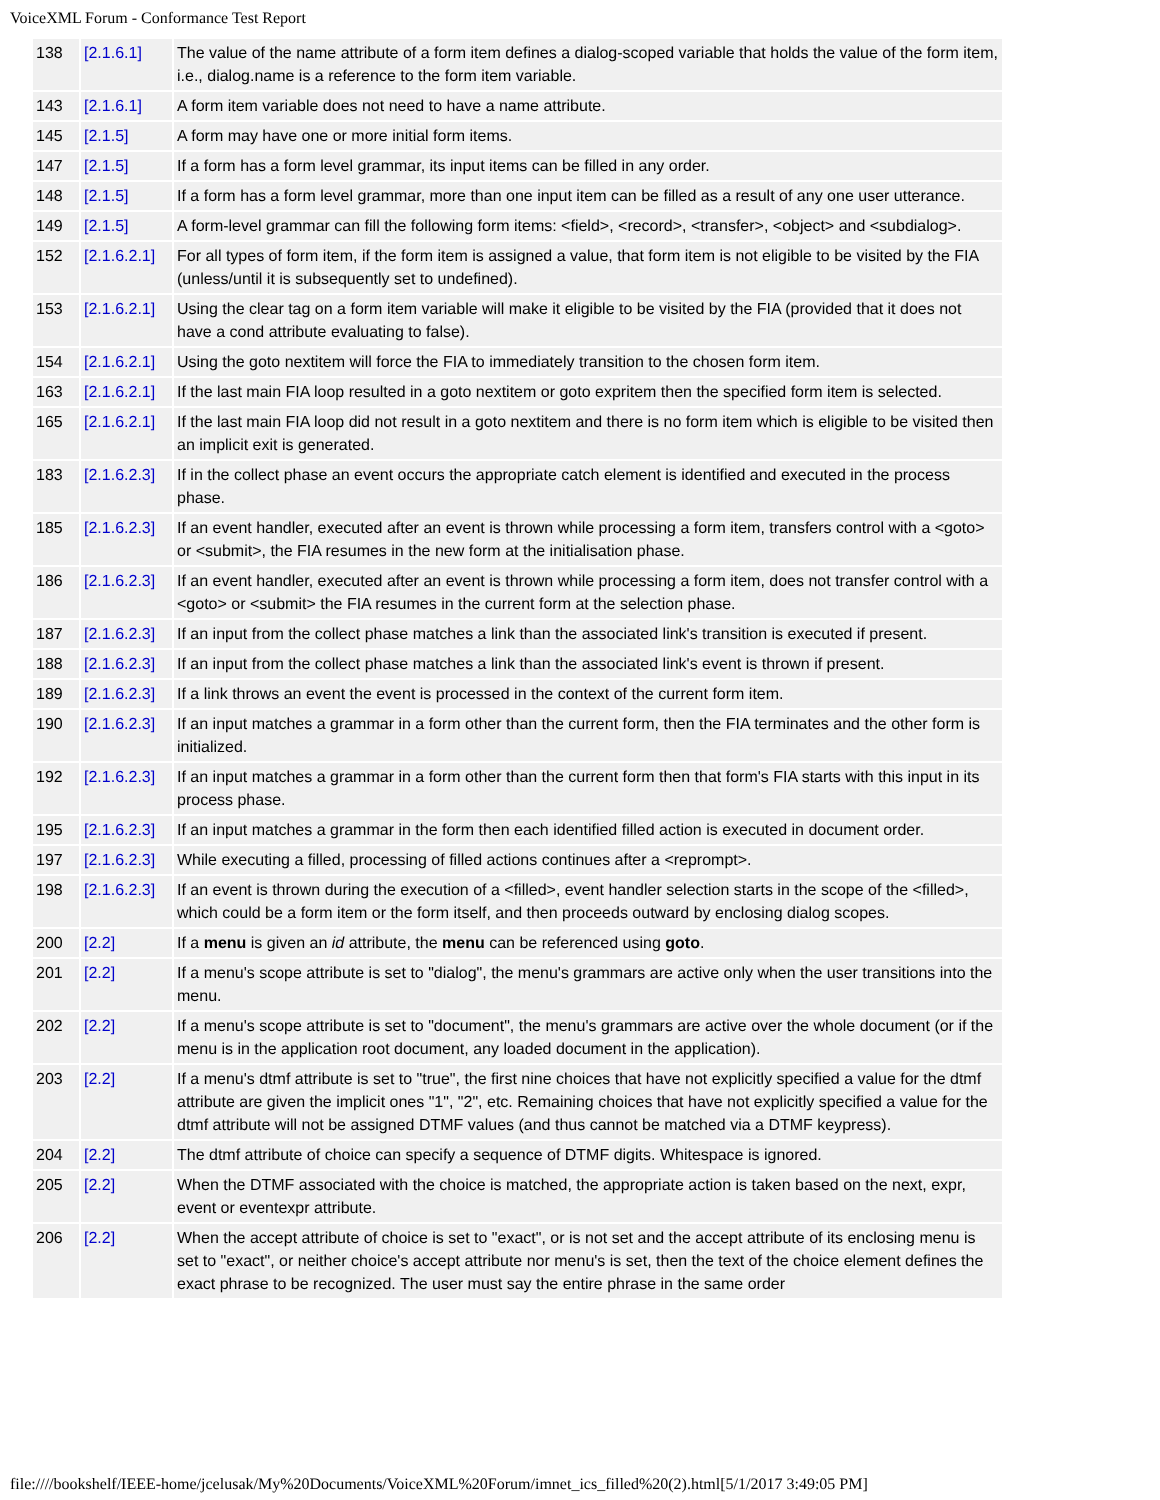VoiceXML Forum - Conformance Test Report
| 138 | [2.1.6.1] | The value of the name attribute of a form item defines a dialog-scoped variable that holds the value of the form item, i.e., dialog.name is a reference to the form item variable. |
| 143 | [2.1.6.1] | A form item variable does not need to have a name attribute. |
| 145 | [2.1.5] | A form may have one or more initial form items. |
| 147 | [2.1.5] | If a form has a form level grammar, its input items can be filled in any order. |
| 148 | [2.1.5] | If a form has a form level grammar, more than one input item can be filled as a result of any one user utterance. |
| 149 | [2.1.5] | A form-level grammar can fill the following form items: <field>, <record>, <transfer>, <object> and <subdialog>. |
| 152 | [2.1.6.2.1] | For all types of form item, if the form item is assigned a value, that form item is not eligible to be visited by the FIA (unless/until it is subsequently set to undefined). |
| 153 | [2.1.6.2.1] | Using the clear tag on a form item variable will make it eligible to be visited by the FIA (provided that it does not have a cond attribute evaluating to false). |
| 154 | [2.1.6.2.1] | Using the goto nextitem will force the FIA to immediately transition to the chosen form item. |
| 163 | [2.1.6.2.1] | If the last main FIA loop resulted in a goto nextitem or goto expritem then the specified form item is selected. |
| 165 | [2.1.6.2.1] | If the last main FIA loop did not result in a goto nextitem and there is no form item which is eligible to be visited then an implicit exit is generated. |
| 183 | [2.1.6.2.3] | If in the collect phase an event occurs the appropriate catch element is identified and executed in the process phase. |
| 185 | [2.1.6.2.3] | If an event handler, executed after an event is thrown while processing a form item, transfers control with a <goto> or <submit>, the FIA resumes in the new form at the initialisation phase. |
| 186 | [2.1.6.2.3] | If an event handler, executed after an event is thrown while processing a form item, does not transfer control with a <goto> or <submit> the FIA resumes in the current form at the selection phase. |
| 187 | [2.1.6.2.3] | If an input from the collect phase matches a link than the associated link's transition is executed if present. |
| 188 | [2.1.6.2.3] | If an input from the collect phase matches a link than the associated link's event is thrown if present. |
| 189 | [2.1.6.2.3] | If a link throws an event the event is processed in the context of the current form item. |
| 190 | [2.1.6.2.3] | If an input matches a grammar in a form other than the current form, then the FIA terminates and the other form is initialized. |
| 192 | [2.1.6.2.3] | If an input matches a grammar in a form other than the current form then that form's FIA starts with this input in its process phase. |
| 195 | [2.1.6.2.3] | If an input matches a grammar in the form then each identified filled action is executed in document order. |
| 197 | [2.1.6.2.3] | While executing a filled, processing of filled actions continues after a <reprompt>. |
| 198 | [2.1.6.2.3] | If an event is thrown during the execution of a <filled>, event handler selection starts in the scope of the <filled>, which could be a form item or the form itself, and then proceeds outward by enclosing dialog scopes. |
| 200 | [2.2] | If a menu is given an id attribute, the menu can be referenced using goto . |
| 201 | [2.2] | If a menu's scope attribute is set to "dialog", the menu's grammars are active only when the user transitions into the menu. |
| 202 | [2.2] | If a menu's scope attribute is set to "document", the menu's grammars are active over the whole document (or if the menu is in the application root document, any loaded document in the application). |
| 203 | [2.2] | If a menu's dtmf attribute is set to "true", the first nine choices that have not explicitly specified a value for the dtmf attribute are given the implicit ones "1", "2", etc. Remaining choices that have not explicitly specified a value for the dtmf attribute will not be assigned DTMF values (and thus cannot be matched via a DTMF keypress). |
| 204 | [2.2] | The dtmf attribute of choice can specify a sequence of DTMF digits. Whitespace is ignored. |
| 205 | [2.2] | When the DTMF associated with the choice is matched, the appropriate action is taken based on the next, expr, event or eventexpr attribute. |
| 206 | [2.2] | When the accept attribute of choice is set to "exact", or is not set and the accept attribute of its enclosing menu is set to "exact", or neither choice's accept attribute nor menu's is set, then the text of the choice element defines the exact phrase to be recognized. The user must say the entire phrase in the same order |
file:////bookshelf/IEEE-home/jcelusak/My%20Documents/VoiceXML%20Forum/imnet_ics_filled%20(2).html[5/1/2017 3:49:05 PM]